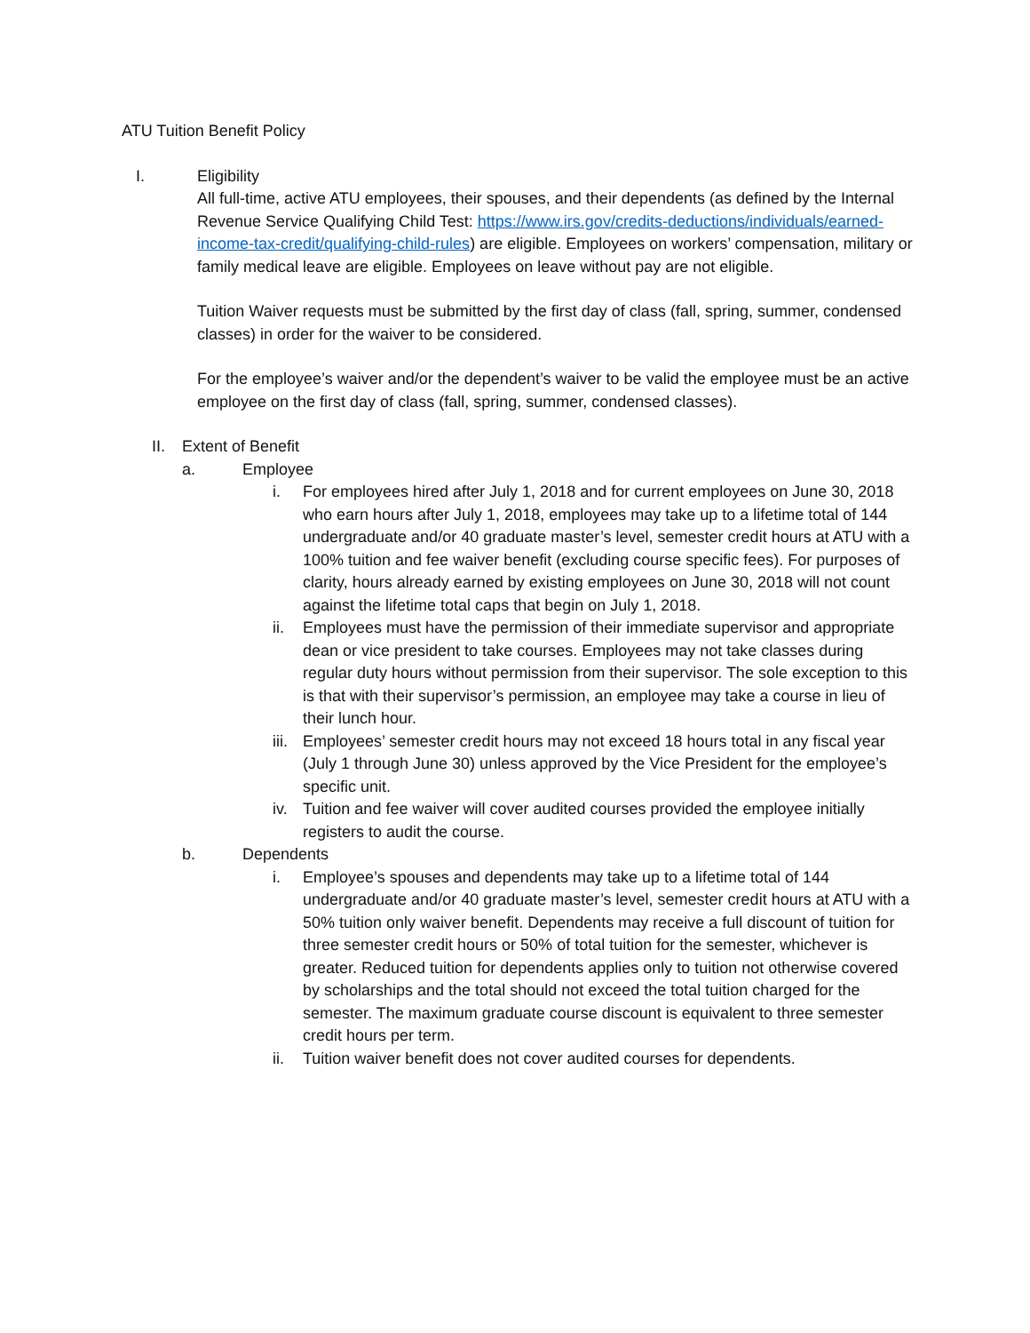ATU Tuition Benefit Policy
I. Eligibility
All full-time, active ATU employees, their spouses, and their dependents (as defined by the Internal Revenue Service Qualifying Child Test: https://www.irs.gov/credits-deductions/individuals/earned-income-tax-credit/qualifying-child-rules) are eligible. Employees on workers’ compensation, military or family medical leave are eligible. Employees on leave without pay are not eligible.
Tuition Waiver requests must be submitted by the first day of class (fall, spring, summer, condensed classes) in order for the waiver to be considered.
For the employee’s waiver and/or the dependent’s waiver to be valid the employee must be an active employee on the first day of class (fall, spring, summer, condensed classes).
II. Extent of Benefit
a. Employee
i. For employees hired after July 1, 2018 and for current employees on June 30, 2018 who earn hours after July 1, 2018, employees may take up to a lifetime total of 144 undergraduate and/or 40 graduate master’s level, semester credit hours at ATU with a 100% tuition and fee waiver benefit (excluding course specific fees). For purposes of clarity, hours already earned by existing employees on June 30, 2018 will not count against the lifetime total caps that begin on July 1, 2018.
ii. Employees must have the permission of their immediate supervisor and appropriate dean or vice president to take courses. Employees may not take classes during regular duty hours without permission from their supervisor. The sole exception to this is that with their supervisor’s permission, an employee may take a course in lieu of their lunch hour.
iii. Employees’ semester credit hours may not exceed 18 hours total in any fiscal year (July 1 through June 30) unless approved by the Vice President for the employee’s specific unit.
iv. Tuition and fee waiver will cover audited courses provided the employee initially registers to audit the course.
b. Dependents
i. Employee’s spouses and dependents may take up to a lifetime total of 144 undergraduate and/or 40 graduate master’s level, semester credit hours at ATU with a 50% tuition only waiver benefit. Dependents may receive a full discount of tuition for three semester credit hours or 50% of total tuition for the semester, whichever is greater. Reduced tuition for dependents applies only to tuition not otherwise covered by scholarships and the total should not exceed the total tuition charged for the semester. The maximum graduate course discount is equivalent to three semester credit hours per term.
ii. Tuition waiver benefit does not cover audited courses for dependents.